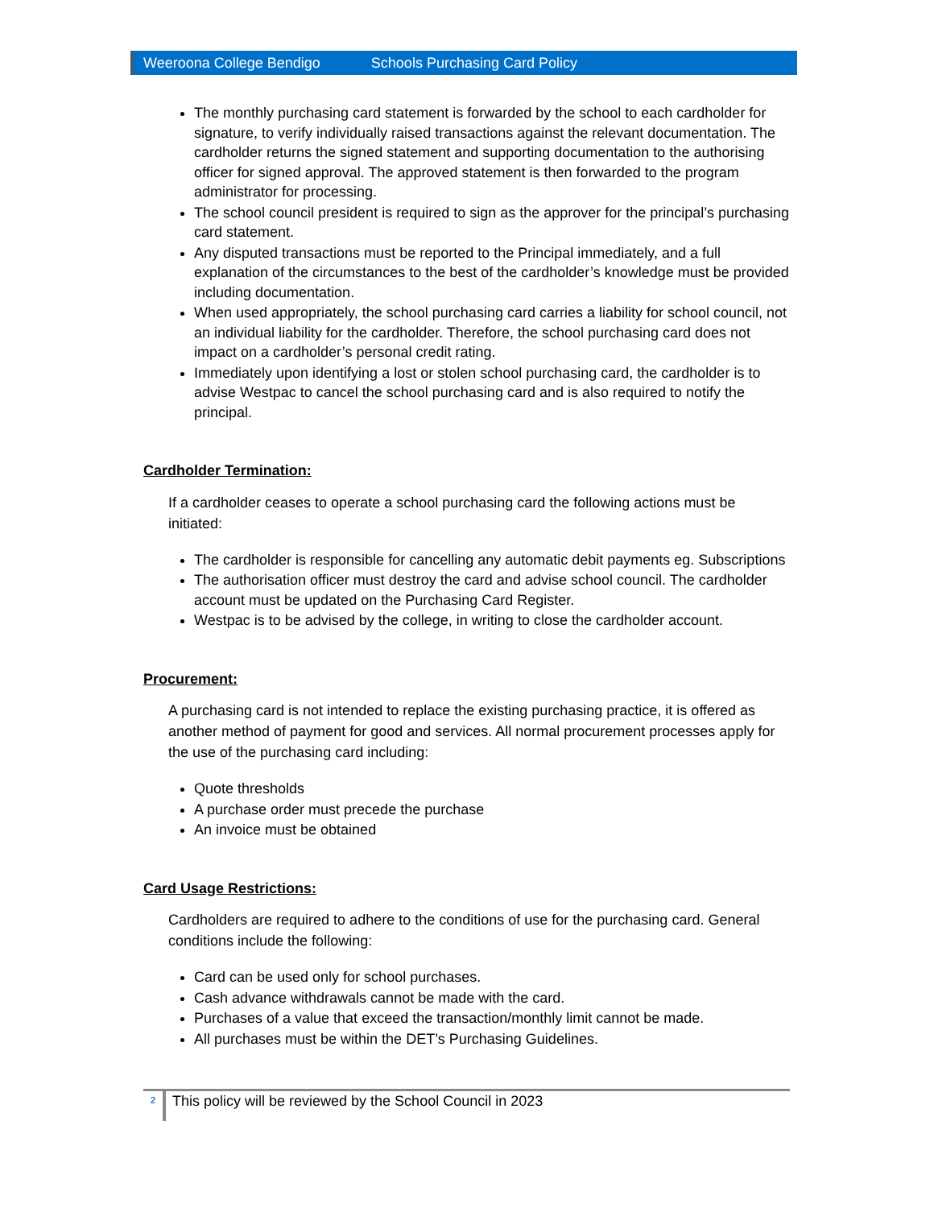Weeroona College Bendigo Schools Purchasing Card Policy
The monthly purchasing card statement is forwarded by the school to each cardholder for signature, to verify individually raised transactions against the relevant documentation. The cardholder returns the signed statement and supporting documentation to the authorising officer for signed approval. The approved statement is then forwarded to the program administrator for processing.
The school council president is required to sign as the approver for the principal’s purchasing card statement.
Any disputed transactions must be reported to the Principal immediately, and a full explanation of the circumstances to the best of the cardholder’s knowledge must be provided including documentation.
When used appropriately, the school purchasing card carries a liability for school council, not an individual liability for the cardholder. Therefore, the school purchasing card does not impact on a cardholder’s personal credit rating.
Immediately upon identifying a lost or stolen school purchasing card, the cardholder is to advise Westpac to cancel the school purchasing card and is also required to notify the principal.
Cardholder Termination:
If a cardholder ceases to operate a school purchasing card the following actions must be initiated:
The cardholder is responsible for cancelling any automatic debit payments eg. Subscriptions
The authorisation officer must destroy the card and advise school council. The cardholder account must be updated on the Purchasing Card Register.
Westpac is to be advised by the college, in writing to close the cardholder account.
Procurement:
A purchasing card is not intended to replace the existing purchasing practice, it is offered as another method of payment for good and services. All normal procurement processes apply for the use of the purchasing card including:
Quote thresholds
A purchase order must precede the purchase
An invoice must be obtained
Card Usage Restrictions:
Cardholders are required to adhere to the conditions of use for the purchasing card. General conditions include the following:
Card can be used only for school purchases.
Cash advance withdrawals cannot be made with the card.
Purchases of a value that exceed the transaction/monthly limit cannot be made.
All purchases must be within the DET’s Purchasing Guidelines.
2 This policy will be reviewed by the School Council in 2023